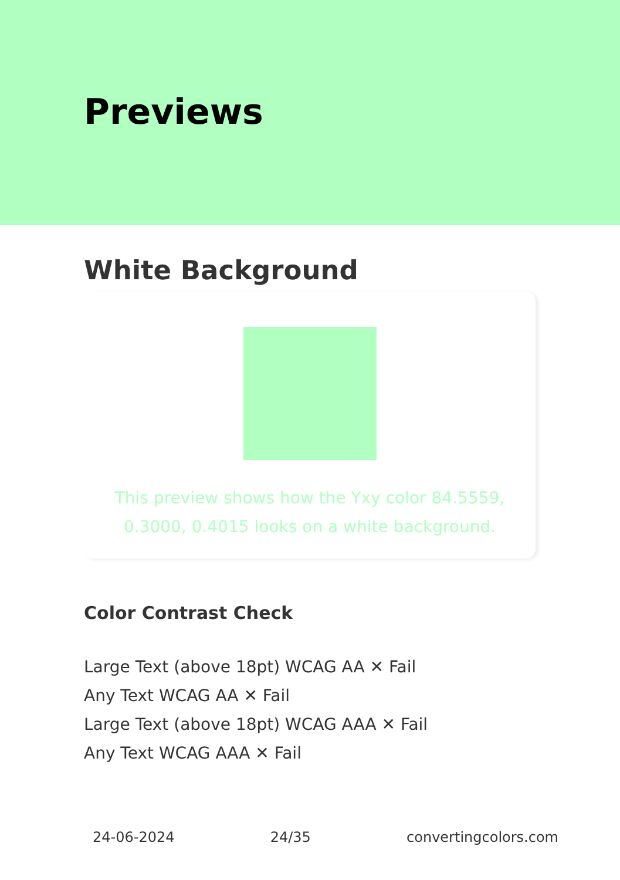Previews
White Background
This preview shows how the Yxy color 84.5559, 0.3000, 0.4015 looks on a white background.
Color Contrast Check
Large Text (above 18pt) WCAG AA ✕ Fail
Any Text WCAG AA ✕ Fail
Large Text (above 18pt) WCAG AAA ✕ Fail
Any Text WCAG AAA ✕ Fail
24-06-2024 24/35 convertingcolors.com